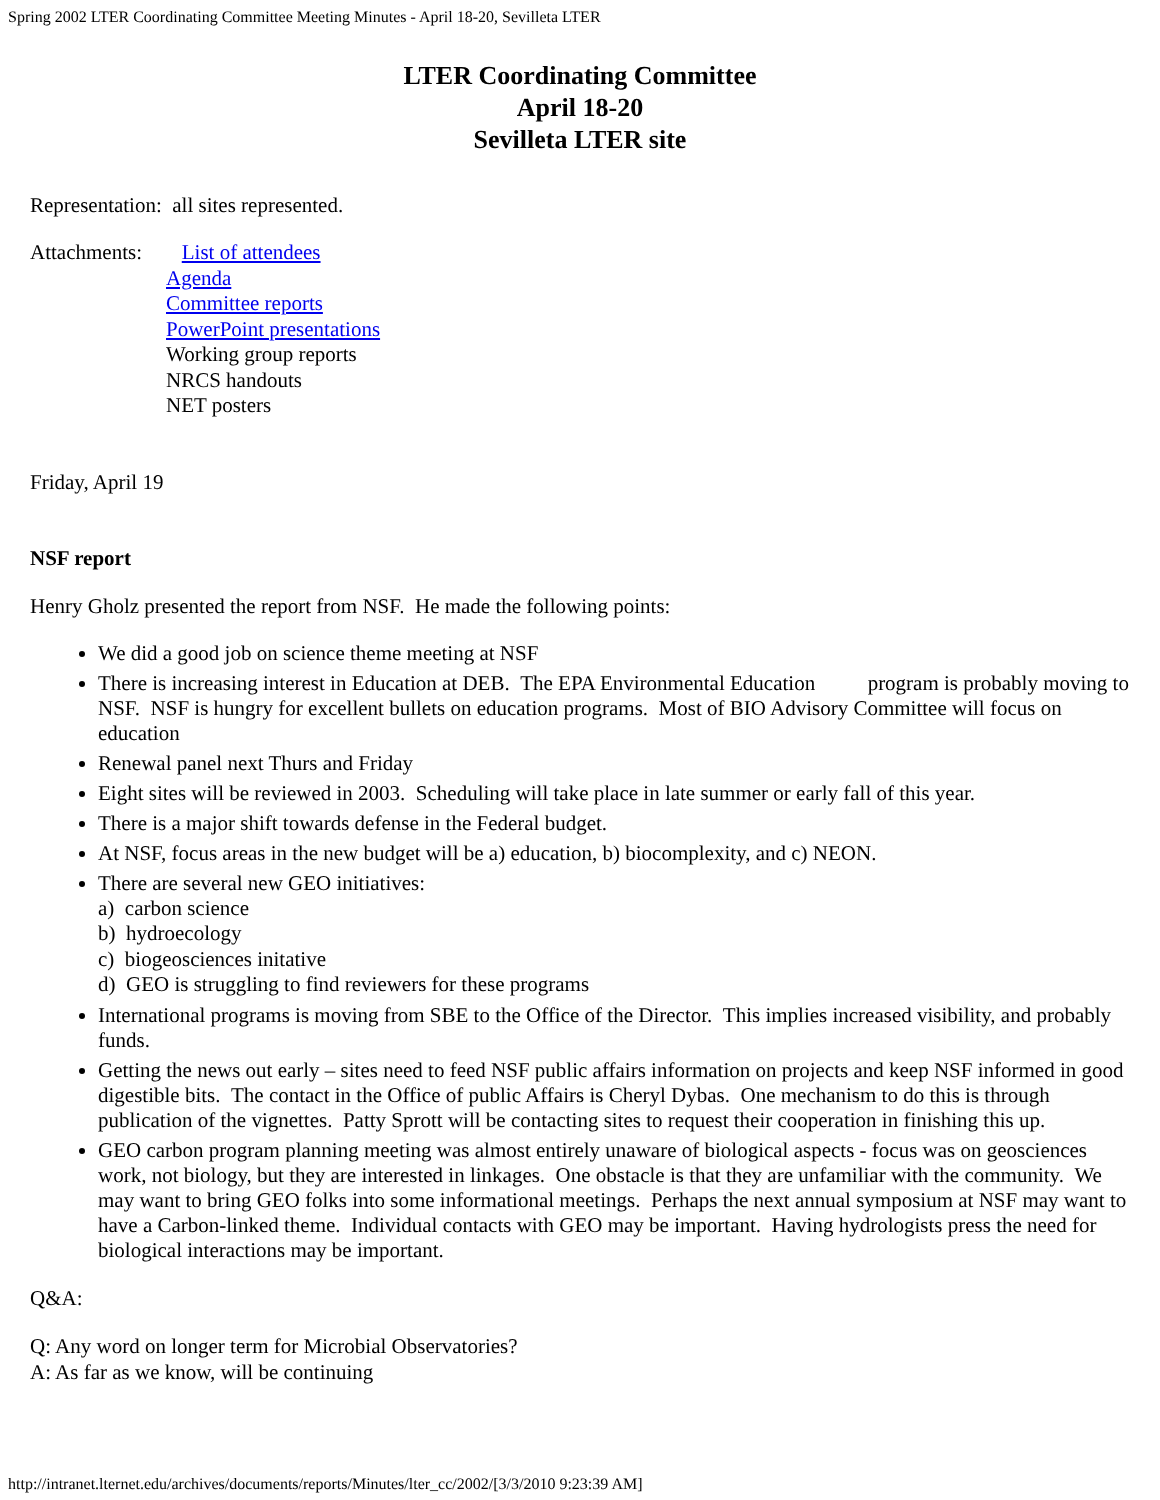Spring 2002 LTER Coordinating Committee Meeting Minutes - April 18-20, Sevilleta LTER
LTER Coordinating Committee
April 18-20
Sevilleta LTER site
Representation: all sites represented.
Attachments:
List of attendees
Agenda
Committee reports
PowerPoint presentations
Working group reports
NRCS handouts
NET posters
Friday, April 19
NSF report
Henry Gholz presented the report from NSF. He made the following points:
We did a good job on science theme meeting at NSF
There is increasing interest in Education at DEB. The EPA Environmental Education program is probably moving to NSF. NSF is hungry for excellent bullets on education programs. Most of BIO Advisory Committee will focus on education
Renewal panel next Thurs and Friday
Eight sites will be reviewed in 2003. Scheduling will take place in late summer or early fall of this year.
There is a major shift towards defense in the Federal budget.
At NSF, focus areas in the new budget will be a) education, b) biocomplexity, and c) NEON.
There are several new GEO initiatives:
a) carbon science
b) hydroecology
c) biogeosciences initative
d) GEO is struggling to find reviewers for these programs
International programs is moving from SBE to the Office of the Director. This implies increased visibility, and probably funds.
Getting the news out early – sites need to feed NSF public affairs information on projects and keep NSF informed in good digestible bits. The contact in the Office of public Affairs is Cheryl Dybas. One mechanism to do this is through publication of the vignettes. Patty Sprott will be contacting sites to request their cooperation in finishing this up.
GEO carbon program planning meeting was almost entirely unaware of biological aspects - focus was on geosciences work, not biology, but they are interested in linkages. One obstacle is that they are unfamiliar with the community. We may want to bring GEO folks into some informational meetings. Perhaps the next annual symposium at NSF may want to have a Carbon-linked theme. Individual contacts with GEO may be important. Having hydrologists press the need for biological interactions may be important.
Q&A:
Q: Any word on longer term for Microbial Observatories?
A: As far as we know, will be continuing
http://intranet.lternet.edu/archives/documents/reports/Minutes/lter_cc/2002/[3/3/2010 9:23:39 AM]